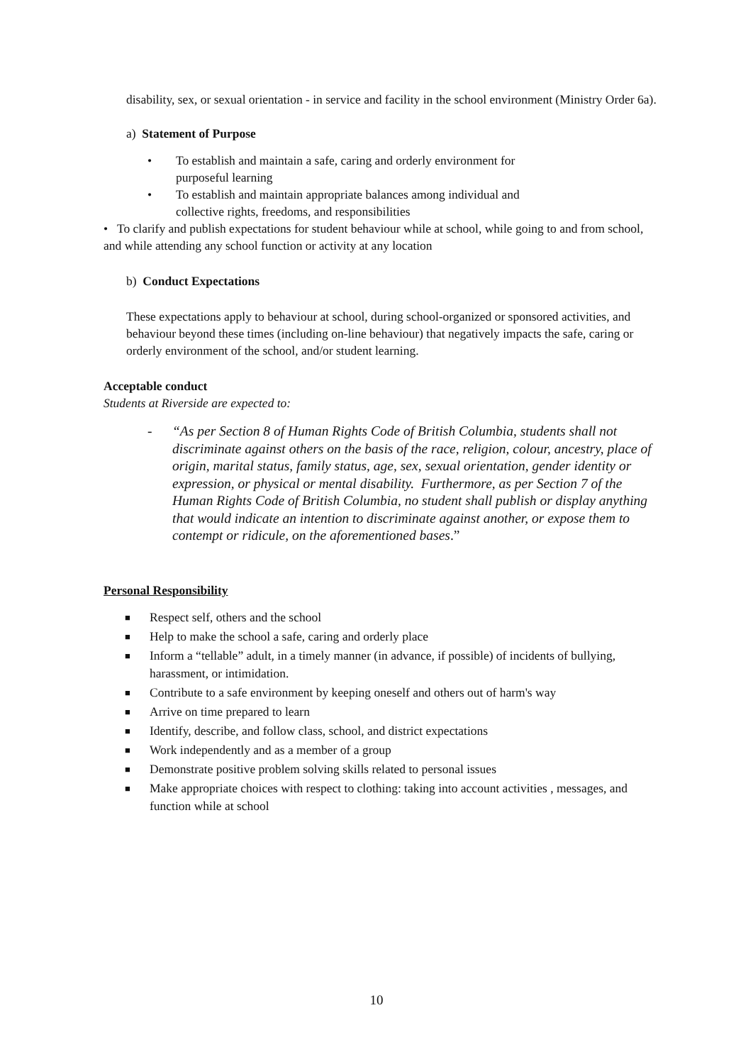disability, sex, or sexual orientation - in service and facility in the school environment (Ministry Order 6a).
a) Statement of Purpose
• To establish and maintain a safe, caring and orderly environment for
purposeful learning
• To establish and maintain appropriate balances among individual and
collective rights, freedoms, and responsibilities
• To clarify and publish expectations for student behaviour while at school, while going to and from school, and while attending any school function or activity at any location
b) Conduct Expectations
These expectations apply to behaviour at school, during school-organized or sponsored activities, and behaviour beyond these times (including on-line behaviour) that negatively impacts the safe, caring or orderly environment of the school, and/or student learning.
Acceptable conduct
Students at Riverside are expected to:
- “As per Section 8 of Human Rights Code of British Columbia, students shall not discriminate against others on the basis of the race, religion, colour, ancestry, place of origin, marital status, family status, age, sex, sexual orientation, gender identity or expression, or physical or mental disability. Furthermore, as per Section 7 of the Human Rights Code of British Columbia, no student shall publish or display anything that would indicate an intention to discriminate against another, or expose them to contempt or ridicule, on the aforementioned bases.”
Personal Responsibility
■ Respect self, others and the school
■ Help to make the school a safe, caring and orderly place
■ Inform a “tellable” adult, in a timely manner (in advance, if possible) of incidents of bullying, harassment, or intimidation.
■ Contribute to a safe environment by keeping oneself and others out of harm's way
■ Arrive on time prepared to learn
■ Identify, describe, and follow class, school, and district expectations
■ Work independently and as a member of a group
■ Demonstrate positive problem solving skills related to personal issues
■ Make appropriate choices with respect to clothing: taking into account activities , messages, and function while at school
10